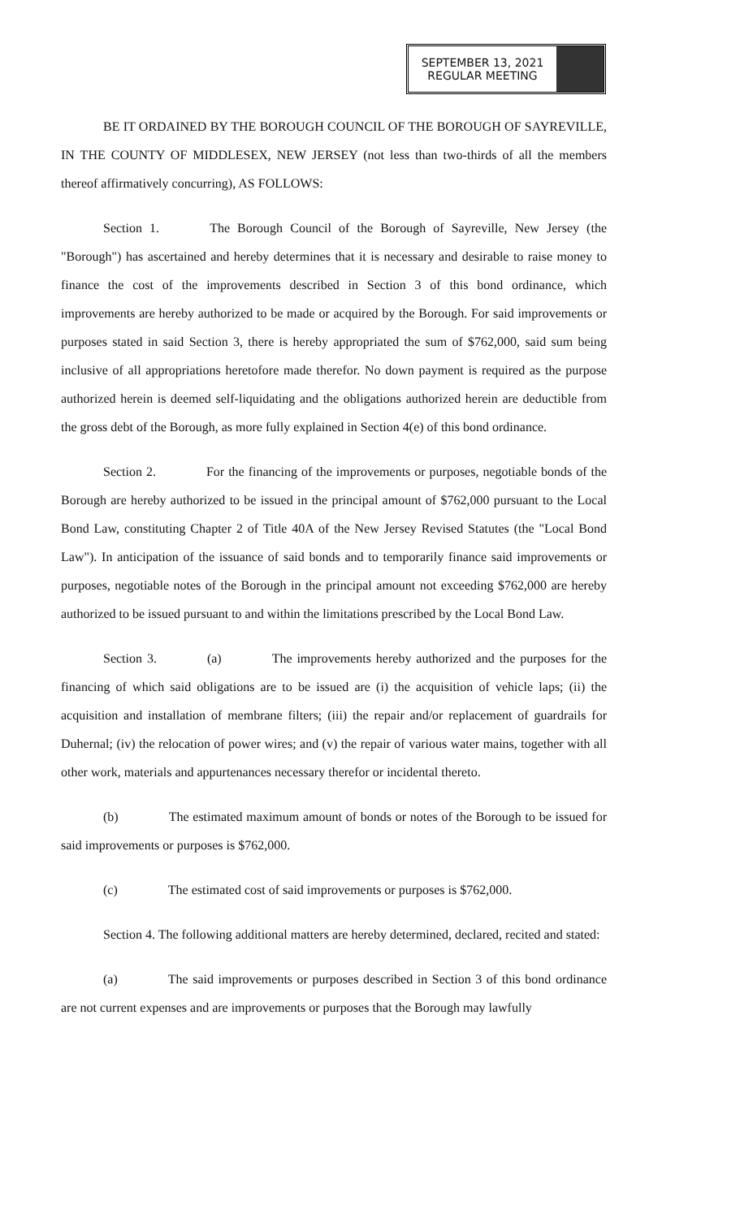SEPTEMBER 13, 2021
REGULAR MEETING
BE IT ORDAINED BY THE BOROUGH COUNCIL OF THE BOROUGH OF SAYREVILLE, IN THE COUNTY OF MIDDLESEX, NEW JERSEY (not less than two-thirds of all the members thereof affirmatively concurring), AS FOLLOWS:
Section 1. The Borough Council of the Borough of Sayreville, New Jersey (the "Borough") has ascertained and hereby determines that it is necessary and desirable to raise money to finance the cost of the improvements described in Section 3 of this bond ordinance, which improvements are hereby authorized to be made or acquired by the Borough. For said improvements or purposes stated in said Section 3, there is hereby appropriated the sum of $762,000, said sum being inclusive of all appropriations heretofore made therefor. No down payment is required as the purpose authorized herein is deemed self-liquidating and the obligations authorized herein are deductible from the gross debt of the Borough, as more fully explained in Section 4(e) of this bond ordinance.
Section 2. For the financing of the improvements or purposes, negotiable bonds of the Borough are hereby authorized to be issued in the principal amount of $762,000 pursuant to the Local Bond Law, constituting Chapter 2 of Title 40A of the New Jersey Revised Statutes (the "Local Bond Law"). In anticipation of the issuance of said bonds and to temporarily finance said improvements or purposes, negotiable notes of the Borough in the principal amount not exceeding $762,000 are hereby authorized to be issued pursuant to and within the limitations prescribed by the Local Bond Law.
Section 3. (a) The improvements hereby authorized and the purposes for the financing of which said obligations are to be issued are (i) the acquisition of vehicle laps; (ii) the acquisition and installation of membrane filters; (iii) the repair and/or replacement of guardrails for Duhernal; (iv) the relocation of power wires; and (v) the repair of various water mains, together with all other work, materials and appurtenances necessary therefor or incidental thereto.
(b) The estimated maximum amount of bonds or notes of the Borough to be issued for said improvements or purposes is $762,000.
(c) The estimated cost of said improvements or purposes is $762,000.
Section 4. The following additional matters are hereby determined, declared, recited and stated:
(a) The said improvements or purposes described in Section 3 of this bond ordinance are not current expenses and are improvements or purposes that the Borough may lawfully